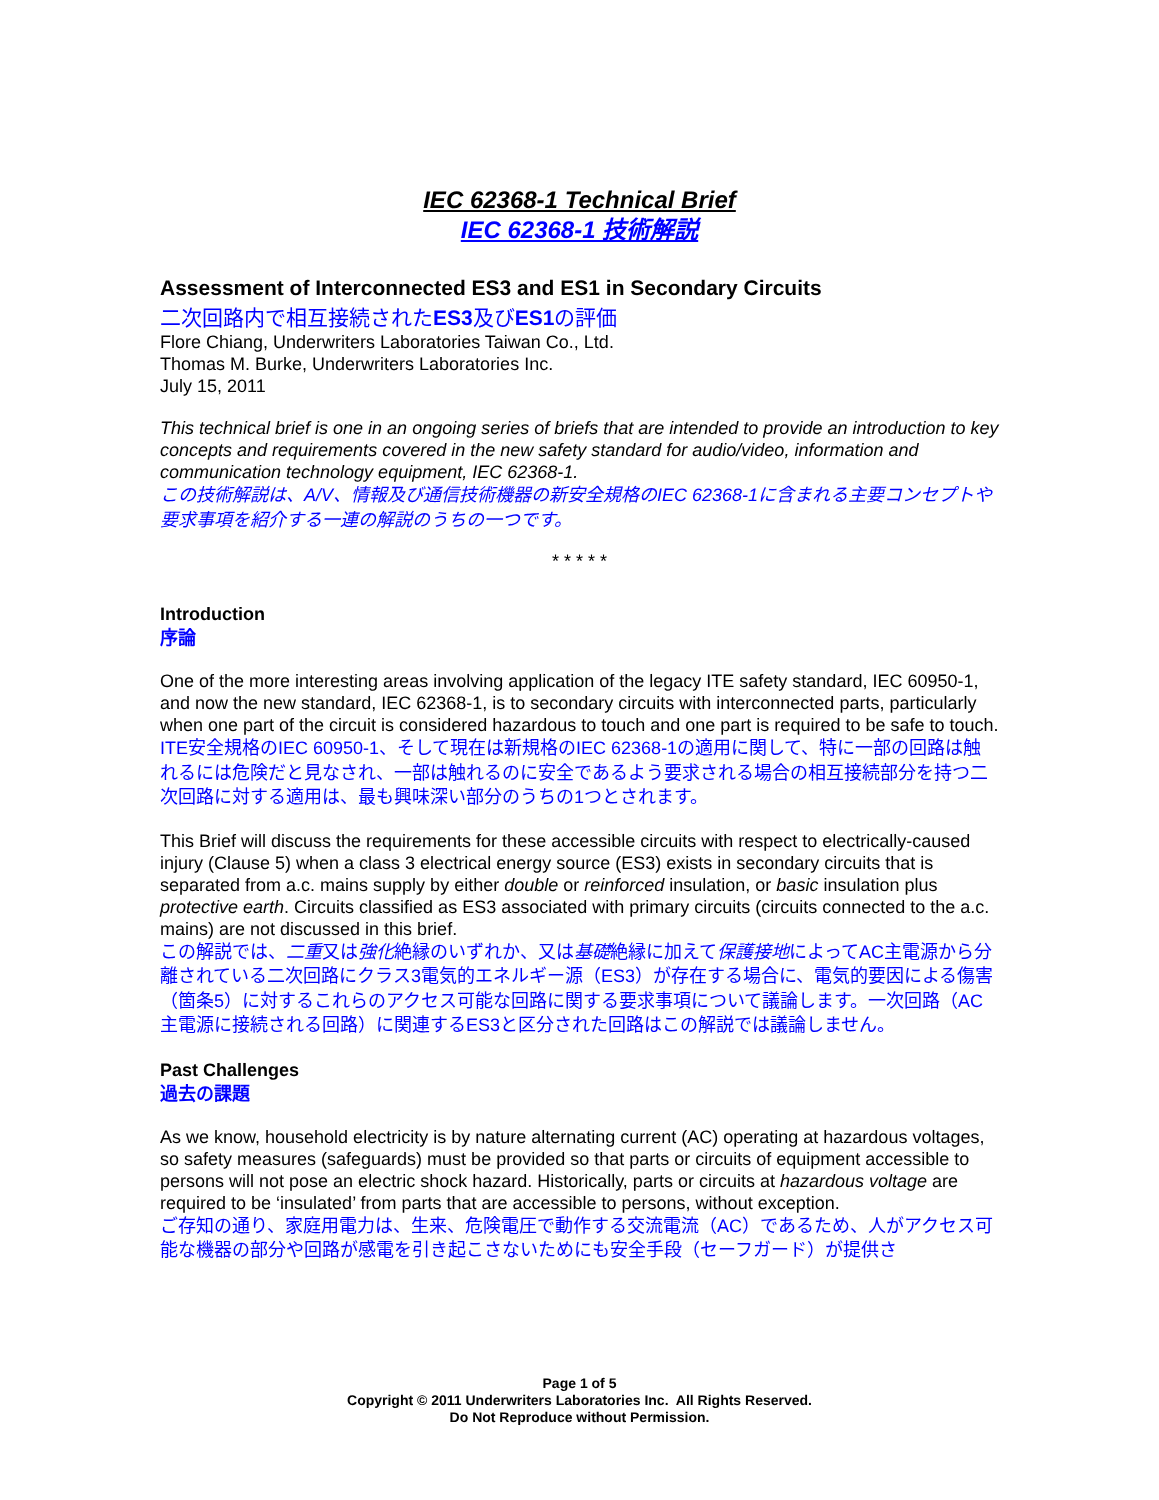IEC 62368-1 Technical Brief
IEC 62368-1 技術解説
Assessment of Interconnected ES3 and ES1 in Secondary Circuits
二次回路内で相互接続されたES3及びES1の評価
Flore Chiang, Underwriters Laboratories Taiwan Co., Ltd.
Thomas M. Burke, Underwriters Laboratories Inc.
July 15, 2011
This technical brief is one in an ongoing series of briefs that are intended to provide an introduction to key concepts and requirements covered in the new safety standard for audio/video, information and communication technology equipment, IEC 62368-1.
この技術解説は、A/V、情報及び通信技術機器の新安全規格のIEC 62368-1に含まれる主要コンセプトや要求事項を紹介する一連の解説のうちの一つです。
* * * * *
Introduction
序論
One of the more interesting areas involving application of the legacy ITE safety standard, IEC 60950-1, and now the new standard, IEC 62368-1, is to secondary circuits with interconnected parts, particularly when one part of the circuit is considered hazardous to touch and one part is required to be safe to touch.
ITE安全規格のIEC 60950-1、そして現在は新規格のIEC 62368-1の適用に関して、特に一部の回路は触れるには危険だと見なされ、一部は触れるのに安全であるよう要求される場合の相互接続部分を持つ二次回路に対する適用は、最も興味深い部分のうちの1つとされます。
This Brief will discuss the requirements for these accessible circuits with respect to electrically-caused injury (Clause 5) when a class 3 electrical energy source (ES3) exists in secondary circuits that is separated from a.c. mains supply by either double or reinforced insulation, or basic insulation plus protective earth. Circuits classified as ES3 associated with primary circuits (circuits connected to the a.c. mains) are not discussed in this brief.
この解説では、二重又は強化絶縁のいずれか、又は基礎絶縁に加えて保護接地によってAC主電源から分離されている二次回路にクラス3電気的エネルギー源（ES3）が存在する場合に、電気的要因による傷害（箇条5）に対するこれらのアクセス可能な回路に関する要求事項について議論します。一次回路（AC主電源に接続される回路）に関連するES3と区分された回路はこの解説では議論しません。
Past Challenges
過去の課題
As we know, household electricity is by nature alternating current (AC) operating at hazardous voltages, so safety measures (safeguards) must be provided so that parts or circuits of equipment accessible to persons will not pose an electric shock hazard. Historically, parts or circuits at hazardous voltage are required to be ‘insulated’ from parts that are accessible to persons, without exception.
ご存知の通り、家庭用電力は、生来、危険電圧で動作する交流電流（AC）であるため、人がアクセス可能な機器の部分や回路が感電を引き起こさないためにも安全手段（セーフガード）が提供さ
Page 1 of 5
Copyright © 2011 Underwriters Laboratories Inc. All Rights Reserved.
Do Not Reproduce without Permission.